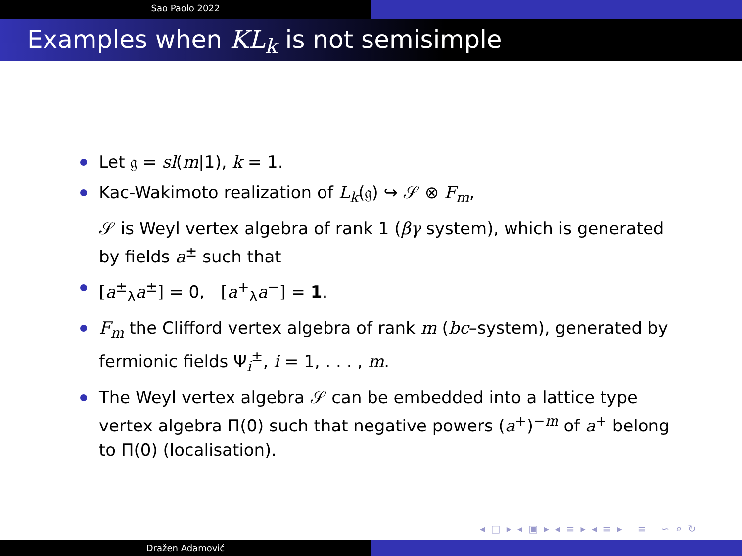Sao Paolo 2022
Examples when KL<sub>k</sub> is not semisimple
Let 𝔤 = sl(m|1), k = 1.
Kac-Wakimoto realization of L<sub>k</sub>(𝔤) ↪ 𝒮 ⊗ F<sub>m</sub>,
𝒮 is Weyl vertex algebra of rank 1 (βγ system), which is generated by fields a<sup>±</sup> such that
[a<sup>±</sup><sub>λ</sub>a<sup>±</sup>] = 0, [a<sup>+</sup><sub>λ</sub>a<sup>−</sup>] = 1.
F<sub>m</sub> the Clifford vertex algebra of rank m (bc–system), generated by fermionic fields Ψ<sub>i</sub><sup>±</sup>, i = 1, . . . , m.
The Weyl vertex algebra 𝒮 can be embedded into a lattice type vertex algebra Π(0) such that negative powers (a<sup>+</sup>)<sup>−m</sup> of a<sup>+</sup> belong to Π(0) (localisation).
◂ □ ▸ ◂ ▣ ▸ ◂ ≡ ▸ ◂ ≡ ▸ ≡ ∽ ⌕ ↻
Dražen Adamović